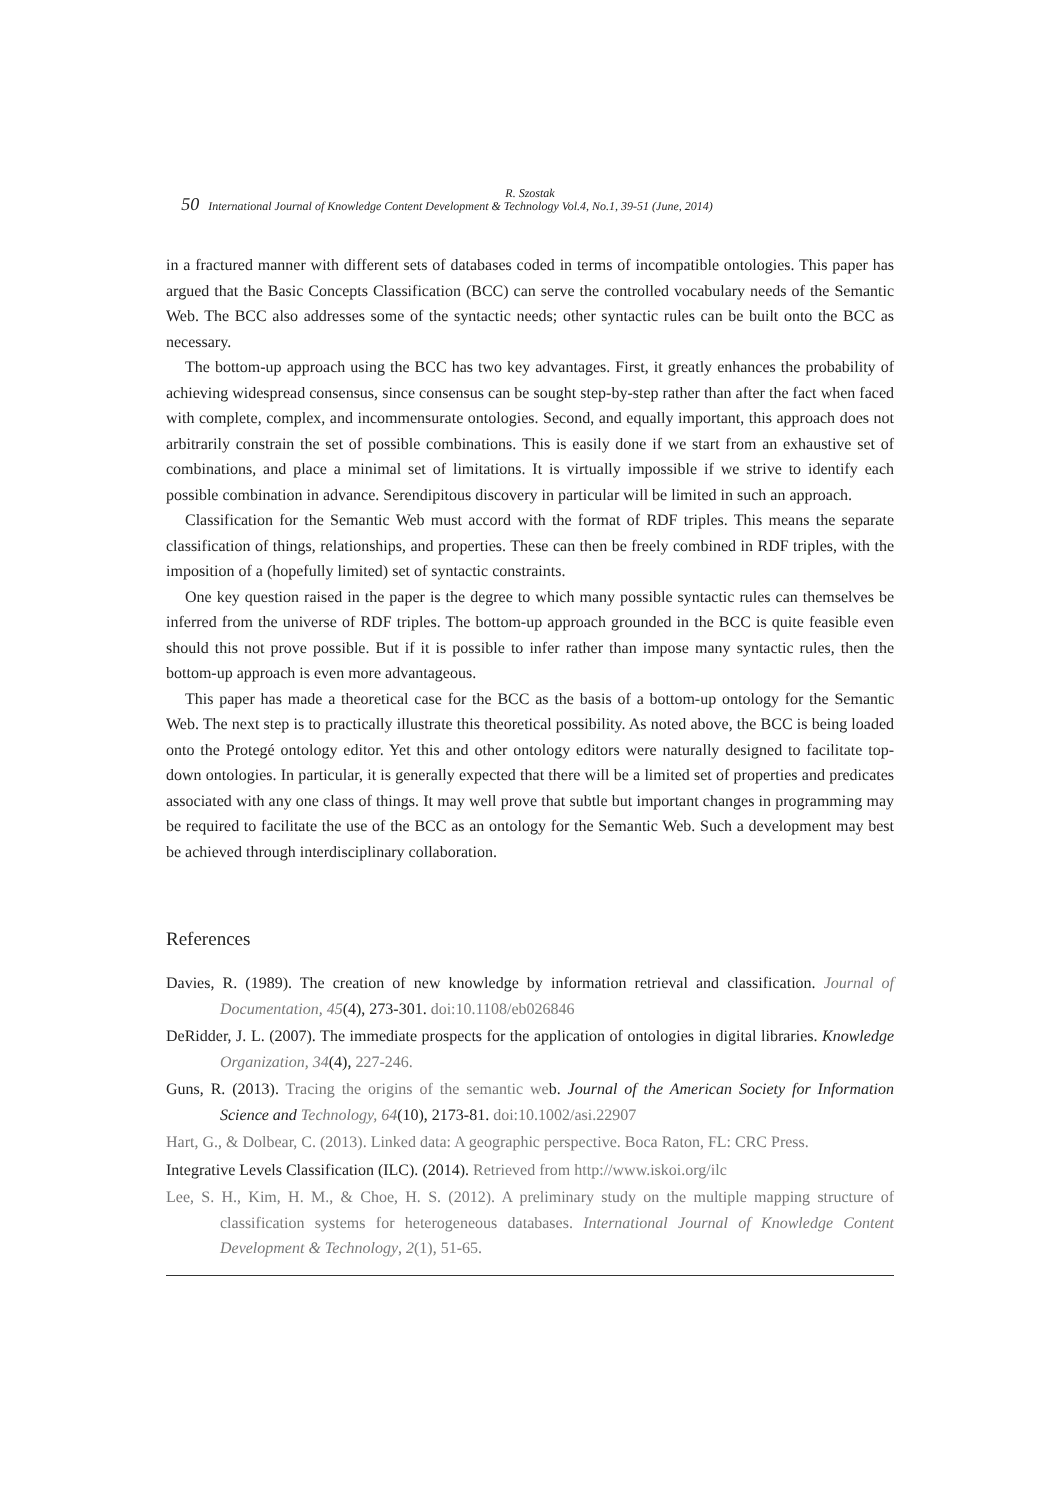R. Szostak
50 International Journal of Knowledge Content Development & Technology Vol.4, No.1, 39-51 (June, 2014)
in a fractured manner with different sets of databases coded in terms of incompatible ontologies. This paper has argued that the Basic Concepts Classification (BCC) can serve the controlled vocabulary needs of the Semantic Web. The BCC also addresses some of the syntactic needs; other syntactic rules can be built onto the BCC as necessary.
The bottom-up approach using the BCC has two key advantages. First, it greatly enhances the probability of achieving widespread consensus, since consensus can be sought step-by-step rather than after the fact when faced with complete, complex, and incommensurate ontologies. Second, and equally important, this approach does not arbitrarily constrain the set of possible combinations. This is easily done if we start from an exhaustive set of combinations, and place a minimal set of limitations. It is virtually impossible if we strive to identify each possible combination in advance. Serendipitous discovery in particular will be limited in such an approach.
Classification for the Semantic Web must accord with the format of RDF triples. This means the separate classification of things, relationships, and properties. These can then be freely combined in RDF triples, with the imposition of a (hopefully limited) set of syntactic constraints.
One key question raised in the paper is the degree to which many possible syntactic rules can themselves be inferred from the universe of RDF triples. The bottom-up approach grounded in the BCC is quite feasible even should this not prove possible. But if it is possible to infer rather than impose many syntactic rules, then the bottom-up approach is even more advantageous.
This paper has made a theoretical case for the BCC as the basis of a bottom-up ontology for the Semantic Web. The next step is to practically illustrate this theoretical possibility. As noted above, the BCC is being loaded onto the Protegé ontology editor. Yet this and other ontology editors were naturally designed to facilitate top-down ontologies. In particular, it is generally expected that there will be a limited set of properties and predicates associated with any one class of things. It may well prove that subtle but important changes in programming may be required to facilitate the use of the BCC as an ontology for the Semantic Web. Such a development may best be achieved through interdisciplinary collaboration.
References
Davies, R. (1989). The creation of new knowledge by information retrieval and classification. Journal of Documentation, 45(4), 273-301. doi:10.1108/eb026846
DeRidder, J. L. (2007). The immediate prospects for the application of ontologies in digital libraries. Knowledge Organization, 34(4), 227-246.
Guns, R. (2013). Tracing the origins of the semantic web. Journal of the American Society for Information Science and Technology, 64(10), 2173-81. doi:10.1002/asi.22907
Hart, G., & Dolbear, C. (2013). Linked data: A geographic perspective. Boca Raton, FL: CRC Press.
Integrative Levels Classification (ILC). (2014). Retrieved from http://www.iskoi.org/ilc
Lee, S. H., Kim, H. M., & Choe, H. S. (2012). A preliminary study on the multiple mapping structure of classification systems for heterogeneous databases. International Journal of Knowledge Content Development & Technology, 2(1), 51-65.